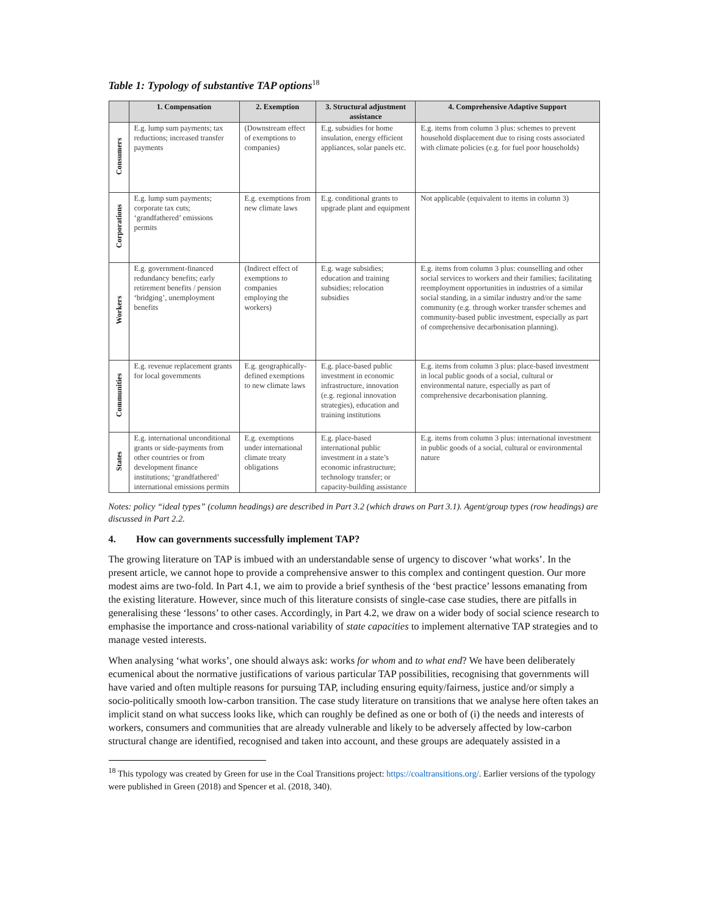Table 1: Typology of substantive TAP options<sup>18</sup>
| | 1. Compensation | 2. Exemption | 3. Structural adjustment assistance | 4. Comprehensive Adaptive Support |
| --- | --- | --- | --- | --- |
| Consumers | E.g. lump sum payments; tax reductions; increased transfer payments | (Downstream effect of exemptions to companies) | E.g. subsidies for home insulation, energy efficient appliances, solar panels etc. | E.g. items from column 3 plus: schemes to prevent household displacement due to rising costs associated with climate policies (e.g. for fuel poor households) |
| Corporations | E.g. lump sum payments; corporate tax cuts; ‘grandfathered’ emissions permits | E.g. exemptions from new climate laws | E.g. conditional grants to upgrade plant and equipment | Not applicable (equivalent to items in column 3) |
| Workers | E.g. government-financed redundancy benefits; early retirement benefits / pension ‘bridging’, unemployment benefits | (Indirect effect of exemptions to companies employing the workers) | E.g. wage subsidies; education and training subsidies; relocation subsidies | E.g. items from column 3 plus: counselling and other social services to workers and their families; facilitating reemployment opportunities in industries of a similar social standing, in a similar industry and/or the same community (e.g. through worker transfer schemes and community-based public investment, especially as part of comprehensive decarbonisation planning). |
| Communities | E.g. revenue replacement grants for local governments | E.g. geographically-defined exemptions to new climate laws | E.g. place-based public investment in economic infrastructure, innovation (e.g. regional innovation strategies), education and training institutions | E.g. items from column 3 plus: place-based investment in local public goods of a social, cultural or environmental nature, especially as part of comprehensive decarbonisation planning. |
| States | E.g. international unconditional grants or side-payments from other countries or from development finance institutions; ‘grandfathered’ international emissions permits | E.g. exemptions under international climate treaty obligations | E.g. place-based international public investment in a state’s economic infrastructure; technology transfer; or capacity-building assistance | E.g. items from column 3 plus: international investment in public goods of a social, cultural or environmental nature |
Notes: policy “ideal types” (column headings) are described in Part 3.2 (which draws on Part 3.1). Agent/group types (row headings) are discussed in Part 2.2.
4. How can governments successfully implement TAP?
The growing literature on TAP is imbued with an understandable sense of urgency to discover ‘what works’. In the present article, we cannot hope to provide a comprehensive answer to this complex and contingent question. Our more modest aims are two-fold. In Part 4.1, we aim to provide a brief synthesis of the ‘best practice’ lessons emanating from the existing literature. However, since much of this literature consists of single-case case studies, there are pitfalls in generalising these ‘lessons’ to other cases. Accordingly, in Part 4.2, we draw on a wider body of social science research to emphasise the importance and cross-national variability of state capacities to implement alternative TAP strategies and to manage vested interests.
When analysing ‘what works’, one should always ask: works for whom and to what end? We have been deliberately ecumenical about the normative justifications of various particular TAP possibilities, recognising that governments will have varied and often multiple reasons for pursuing TAP, including ensuring equity/fairness, justice and/or simply a socio-politically smooth low-carbon transition. The case study literature on transitions that we analyse here often takes an implicit stand on what success looks like, which can roughly be defined as one or both of (i) the needs and interests of workers, consumers and communities that are already vulnerable and likely to be adversely affected by low-carbon structural change are identified, recognised and taken into account, and these groups are adequately assisted in a
<sup>18</sup> This typology was created by Green for use in the Coal Transitions project: https://coaltransitions.org/. Earlier versions of the typology were published in Green (2018) and Spencer et al. (2018, 340).